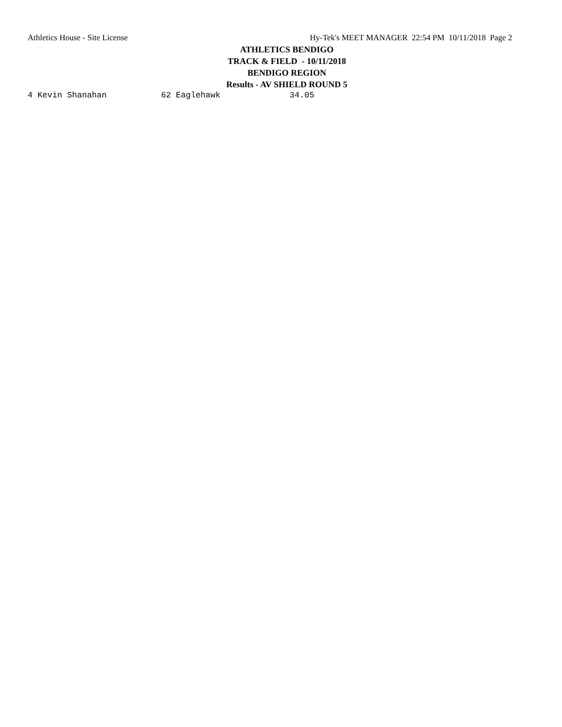Athletics House - Site License Hy-Tek's MEET MANAGER 22:54 PM 10/11/2018 Page 2
ATHLETICS BENDIGO
TRACK & FIELD - 10/11/2018
BENDIGO REGION
Results - AV SHIELD ROUND 5
4 Kevin Shanahan           62 Eaglehawk              34.05